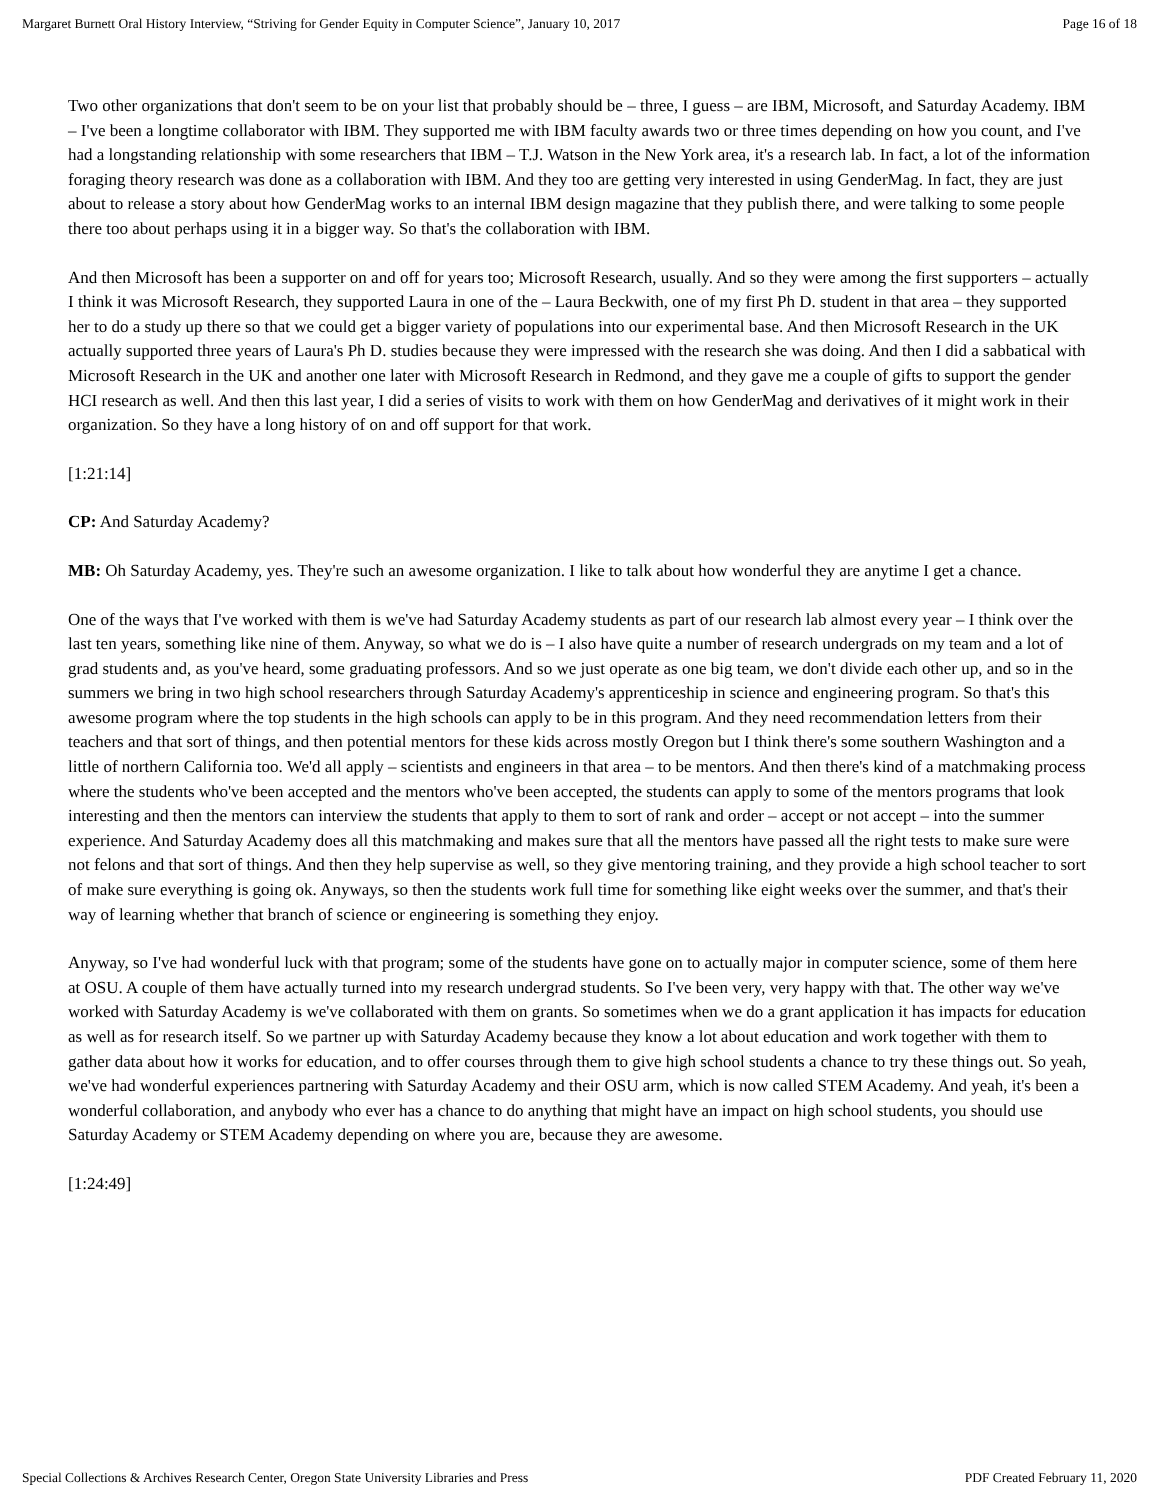Margaret Burnett Oral History Interview, “Striving for Gender Equity in Computer Science”, January 10, 2017 Page 16 of 18
Two other organizations that don't seem to be on your list that probably should be – three, I guess – are IBM, Microsoft, and Saturday Academy. IBM – I've been a longtime collaborator with IBM. They supported me with IBM faculty awards two or three times depending on how you count, and I've had a longstanding relationship with some researchers that IBM – T.J. Watson in the New York area, it's a research lab. In fact, a lot of the information foraging theory research was done as a collaboration with IBM. And they too are getting very interested in using GenderMag. In fact, they are just about to release a story about how GenderMag works to an internal IBM design magazine that they publish there, and were talking to some people there too about perhaps using it in a bigger way. So that's the collaboration with IBM.
And then Microsoft has been a supporter on and off for years too; Microsoft Research, usually. And so they were among the first supporters – actually I think it was Microsoft Research, they supported Laura in one of the – Laura Beckwith, one of my first Ph D. student in that area – they supported her to do a study up there so that we could get a bigger variety of populations into our experimental base. And then Microsoft Research in the UK actually supported three years of Laura's Ph D. studies because they were impressed with the research she was doing. And then I did a sabbatical with Microsoft Research in the UK and another one later with Microsoft Research in Redmond, and they gave me a couple of gifts to support the gender HCI research as well. And then this last year, I did a series of visits to work with them on how GenderMag and derivatives of it might work in their organization. So they have a long history of on and off support for that work.
[1:21:14]
CP: And Saturday Academy?
MB: Oh Saturday Academy, yes. They're such an awesome organization. I like to talk about how wonderful they are anytime I get a chance.
One of the ways that I've worked with them is we've had Saturday Academy students as part of our research lab almost every year – I think over the last ten years, something like nine of them. Anyway, so what we do is – I also have quite a number of research undergrads on my team and a lot of grad students and, as you've heard, some graduating professors. And so we just operate as one big team, we don't divide each other up, and so in the summers we bring in two high school researchers through Saturday Academy's apprenticeship in science and engineering program. So that's this awesome program where the top students in the high schools can apply to be in this program. And they need recommendation letters from their teachers and that sort of things, and then potential mentors for these kids across mostly Oregon but I think there's some southern Washington and a little of northern California too. We'd all apply – scientists and engineers in that area – to be mentors. And then there's kind of a matchmaking process where the students who've been accepted and the mentors who've been accepted, the students can apply to some of the mentors programs that look interesting and then the mentors can interview the students that apply to them to sort of rank and order – accept or not accept – into the summer experience. And Saturday Academy does all this matchmaking and makes sure that all the mentors have passed all the right tests to make sure were not felons and that sort of things. And then they help supervise as well, so they give mentoring training, and they provide a high school teacher to sort of make sure everything is going ok. Anyways, so then the students work full time for something like eight weeks over the summer, and that's their way of learning whether that branch of science or engineering is something they enjoy.
Anyway, so I've had wonderful luck with that program; some of the students have gone on to actually major in computer science, some of them here at OSU. A couple of them have actually turned into my research undergrad students. So I've been very, very happy with that. The other way we've worked with Saturday Academy is we've collaborated with them on grants. So sometimes when we do a grant application it has impacts for education as well as for research itself. So we partner up with Saturday Academy because they know a lot about education and work together with them to gather data about how it works for education, and to offer courses through them to give high school students a chance to try these things out. So yeah, we've had wonderful experiences partnering with Saturday Academy and their OSU arm, which is now called STEM Academy. And yeah, it's been a wonderful collaboration, and anybody who ever has a chance to do anything that might have an impact on high school students, you should use Saturday Academy or STEM Academy depending on where you are, because they are awesome.
[1:24:49]
Special Collections & Archives Research Center, Oregon State University Libraries and Press PDF Created February 11, 2020